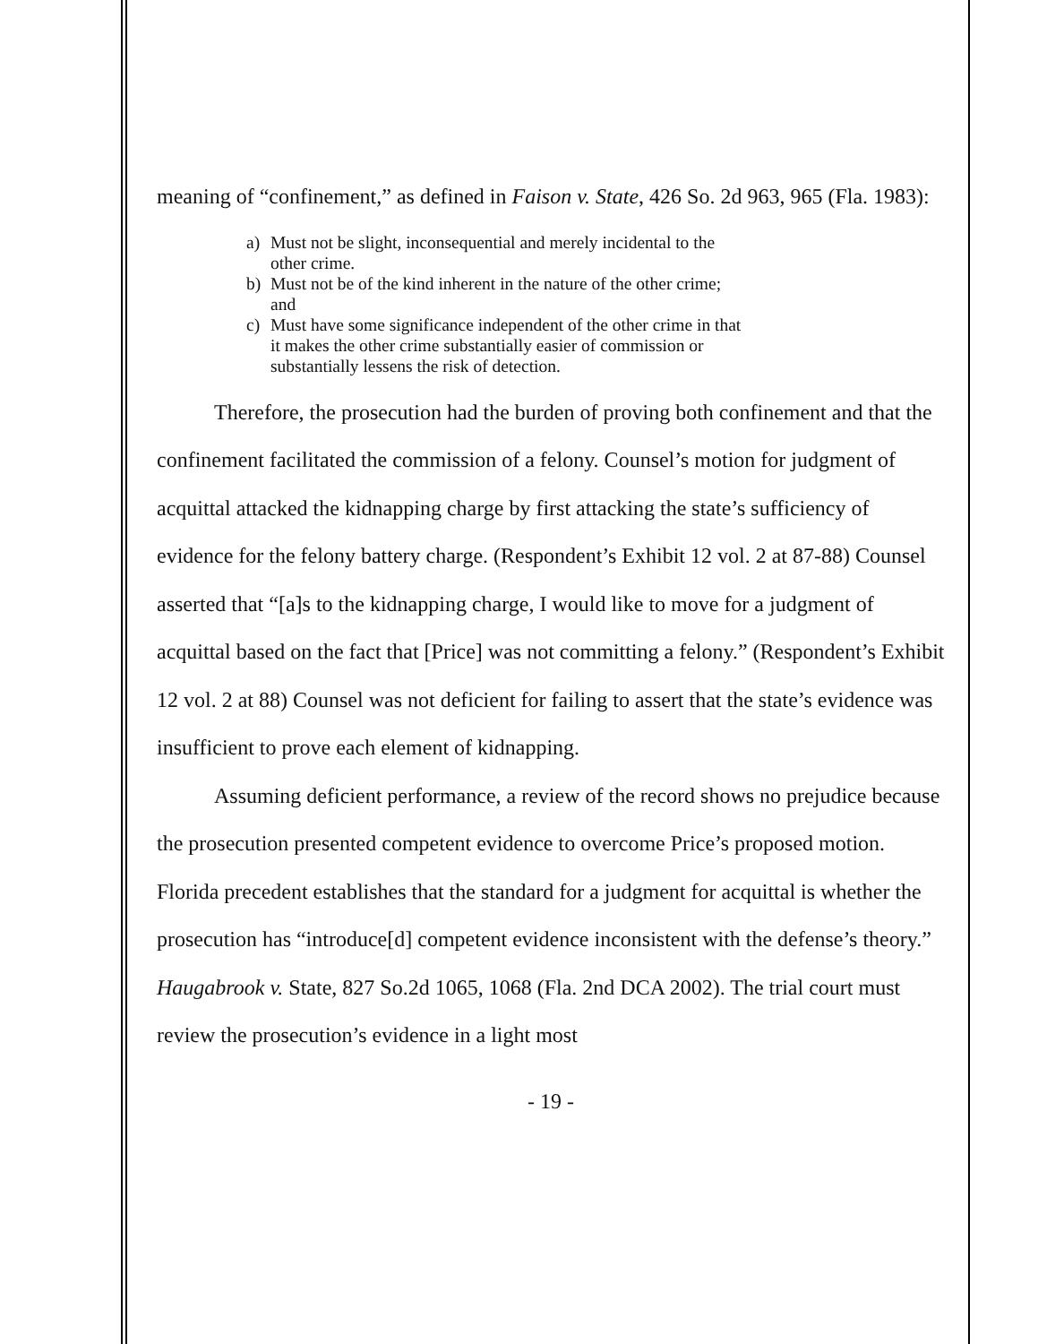meaning of “confinement,” as defined in Faison v. State, 426 So. 2d 963, 965 (Fla. 1983):
a) Must not be slight, inconsequential and merely incidental to the other crime.
b) Must not be of the kind inherent in the nature of the other crime; and
c) Must have some significance independent of the other crime in that it makes the other crime substantially easier of commission or substantially lessens the risk of detection.
Therefore, the prosecution had the burden of proving both confinement and that the confinement facilitated the commission of a felony. Counsel’s motion for judgment of acquittal attacked the kidnapping charge by first attacking the state’s sufficiency of evidence for the felony battery charge. (Respondent’s Exhibit 12 vol. 2 at 87-88) Counsel asserted that “[a]s to the kidnapping charge, I would like to move for a judgment of acquittal based on the fact that [Price] was not committing a felony.” (Respondent’s Exhibit 12 vol. 2 at 88) Counsel was not deficient for failing to assert that the state’s evidence was insufficient to prove each element of kidnapping.
Assuming deficient performance, a review of the record shows no prejudice because the prosecution presented competent evidence to overcome Price’s proposed motion. Florida precedent establishes that the standard for a judgment for acquittal is whether the prosecution has “introduce[d] competent evidence inconsistent with the defense’s theory.” Haugabrook v. State, 827 So.2d 1065, 1068 (Fla. 2nd DCA 2002). The trial court must review the prosecution’s evidence in a light most
- 19 -